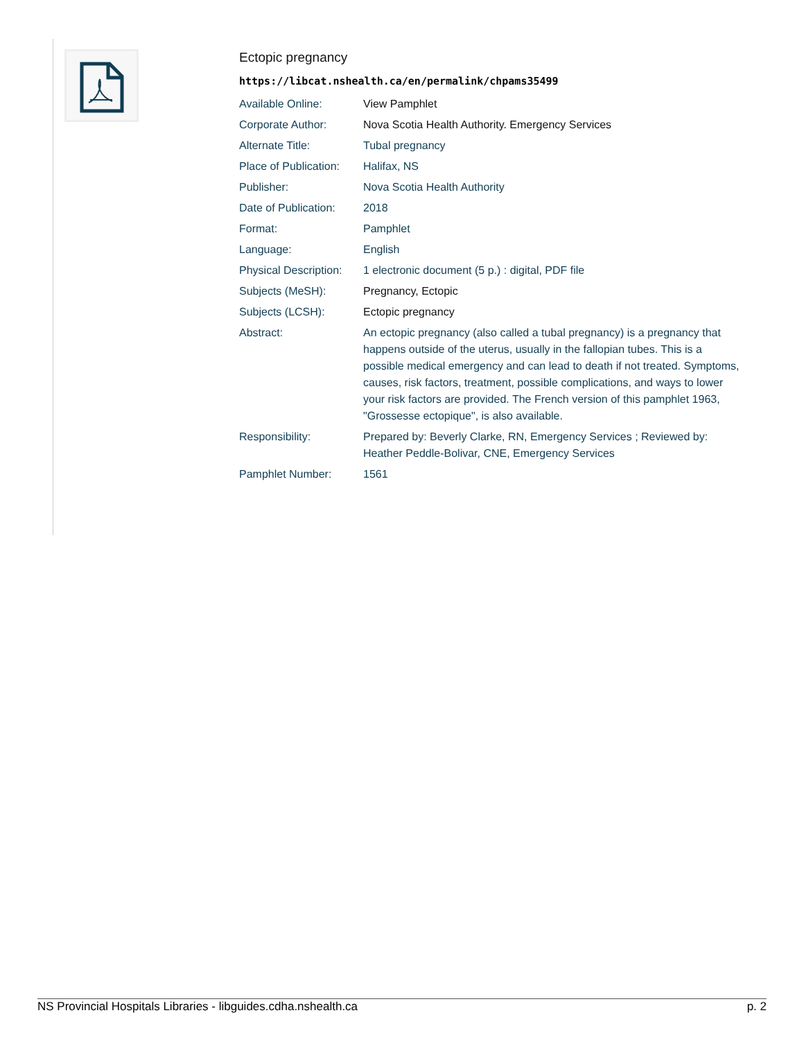Ectopic pregnancy
https://libcat.nshealth.ca/en/permalink/chpams35499
| Available Online: | View Pamphlet |
| Corporate Author: | Nova Scotia Health Authority. Emergency Services |
| Alternate Title: | Tubal pregnancy |
| Place of Publication: | Halifax, NS |
| Publisher: | Nova Scotia Health Authority |
| Date of Publication: | 2018 |
| Format: | Pamphlet |
| Language: | English |
| Physical Description: | 1 electronic document (5 p.) : digital, PDF file |
| Subjects (MeSH): | Pregnancy, Ectopic |
| Subjects (LCSH): | Ectopic pregnancy |
| Abstract: | An ectopic pregnancy (also called a tubal pregnancy) is a pregnancy that happens outside of the uterus, usually in the fallopian tubes. This is a possible medical emergency and can lead to death if not treated. Symptoms, causes, risk factors, treatment, possible complications, and ways to lower your risk factors are provided. The French version of this pamphlet 1963, "Grossesse ectopique", is also available. |
| Responsibility: | Prepared by: Beverly Clarke, RN, Emergency Services ; Reviewed by: Heather Peddle-Bolivar, CNE, Emergency Services |
| Pamphlet Number: | 1561 |
NS Provincial Hospitals Libraries - libguides.cdha.nshealth.ca p. 2